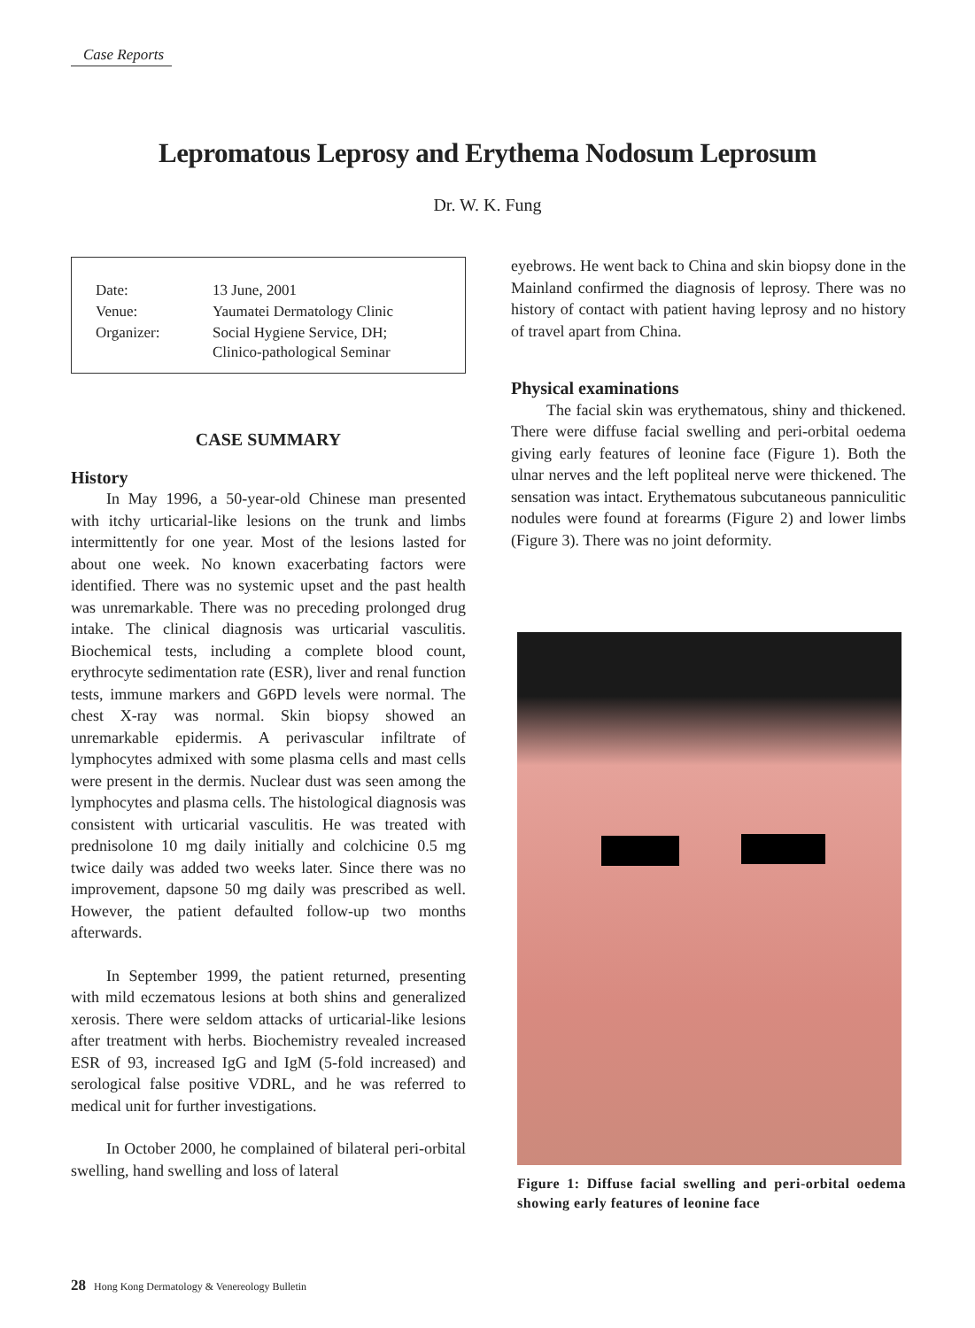Case Reports
Lepromatous Leprosy and Erythema Nodosum Leprosum
Dr. W. K. Fung
| Date: | 13 June, 2001 |
| Venue: | Yaumatei Dermatology Clinic |
| Organizer: | Social Hygiene Service, DH; Clinico-pathological Seminar |
CASE SUMMARY
History
In May 1996, a 50-year-old Chinese man presented with itchy urticarial-like lesions on the trunk and limbs intermittently for one year. Most of the lesions lasted for about one week. No known exacerbating factors were identified. There was no systemic upset and the past health was unremarkable. There was no preceding prolonged drug intake. The clinical diagnosis was urticarial vasculitis. Biochemical tests, including a complete blood count, erythrocyte sedimentation rate (ESR), liver and renal function tests, immune markers and G6PD levels were normal. The chest X-ray was normal. Skin biopsy showed an unremarkable epidermis. A perivascular infiltrate of lymphocytes admixed with some plasma cells and mast cells were present in the dermis. Nuclear dust was seen among the lymphocytes and plasma cells. The histological diagnosis was consistent with urticarial vasculitis. He was treated with prednisolone 10 mg daily initially and colchicine 0.5 mg twice daily was added two weeks later. Since there was no improvement, dapsone 50 mg daily was prescribed as well. However, the patient defaulted follow-up two months afterwards.
In September 1999, the patient returned, presenting with mild eczematous lesions at both shins and generalized xerosis. There were seldom attacks of urticarial-like lesions after treatment with herbs. Biochemistry revealed increased ESR of 93, increased IgG and IgM (5-fold increased) and serological false positive VDRL, and he was referred to medical unit for further investigations.
In October 2000, he complained of bilateral peri-orbital swelling, hand swelling and loss of lateral
eyebrows. He went back to China and skin biopsy done in the Mainland confirmed the diagnosis of leprosy. There was no history of contact with patient having leprosy and no history of travel apart from China.
Physical examinations
The facial skin was erythematous, shiny and thickened. There were diffuse facial swelling and peri-orbital oedema giving early features of leonine face (Figure 1). Both the ulnar nerves and the left popliteal nerve were thickened. The sensation was intact. Erythematous subcutaneous panniculitic nodules were found at forearms (Figure 2) and lower limbs (Figure 3). There was no joint deformity.
Figure 1: Diffuse facial swelling and peri-orbital oedema showing early features of leonine face
28 Hong Kong Dermatology & Venereology Bulletin